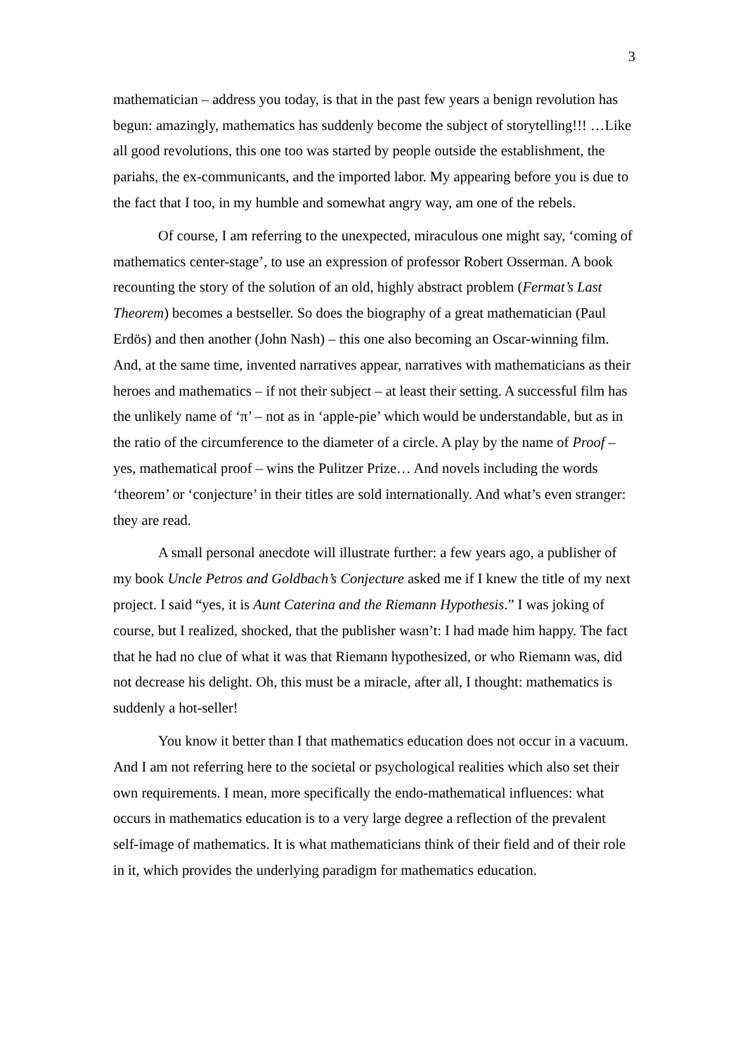3
mathematician – address you today, is that in the past few years a benign revolution has begun: amazingly, mathematics has suddenly become the subject of storytelling!!! …Like all good revolutions, this one too was started by people outside the establishment, the pariahs, the ex-communicants, and the imported labor. My appearing before you is due to the fact that I too, in my humble and somewhat angry way, am one of the rebels.
Of course, I am referring to the unexpected, miraculous one might say, ‘coming of mathematics center-stage’, to use an expression of professor Robert Osserman. A book recounting the story of the solution of an old, highly abstract problem (Fermat’s Last Theorem) becomes a bestseller. So does the biography of a great mathematician (Paul Erdös) and then another (John Nash) – this one also becoming an Oscar-winning film. And, at the same time, invented narratives appear, narratives with mathematicians as their heroes and mathematics – if not their subject – at least their setting. A successful film has the unlikely name of ‘π’ – not as in ‘apple-pie’ which would be understandable, but as in the ratio of the circumference to the diameter of a circle. A play by the name of Proof – yes, mathematical proof – wins the Pulitzer Prize… And novels including the words ‘theorem’ or ‘conjecture’ in their titles are sold internationally. And what’s even stranger: they are read.
A small personal anecdote will illustrate further: a few years ago, a publisher of my book Uncle Petros and Goldbach’s Conjecture asked me if I knew the title of my next project. I said “yes, it is Aunt Caterina and the Riemann Hypothesis.” I was joking of course, but I realized, shocked, that the publisher wasn’t: I had made him happy. The fact that he had no clue of what it was that Riemann hypothesized, or who Riemann was, did not decrease his delight. Oh, this must be a miracle, after all, I thought: mathematics is suddenly a hot-seller!
You know it better than I that mathematics education does not occur in a vacuum. And I am not referring here to the societal or psychological realities which also set their own requirements. I mean, more specifically the endo-mathematical influences: what occurs in mathematics education is to a very large degree a reflection of the prevalent self-image of mathematics. It is what mathematicians think of their field and of their role in it, which provides the underlying paradigm for mathematics education.